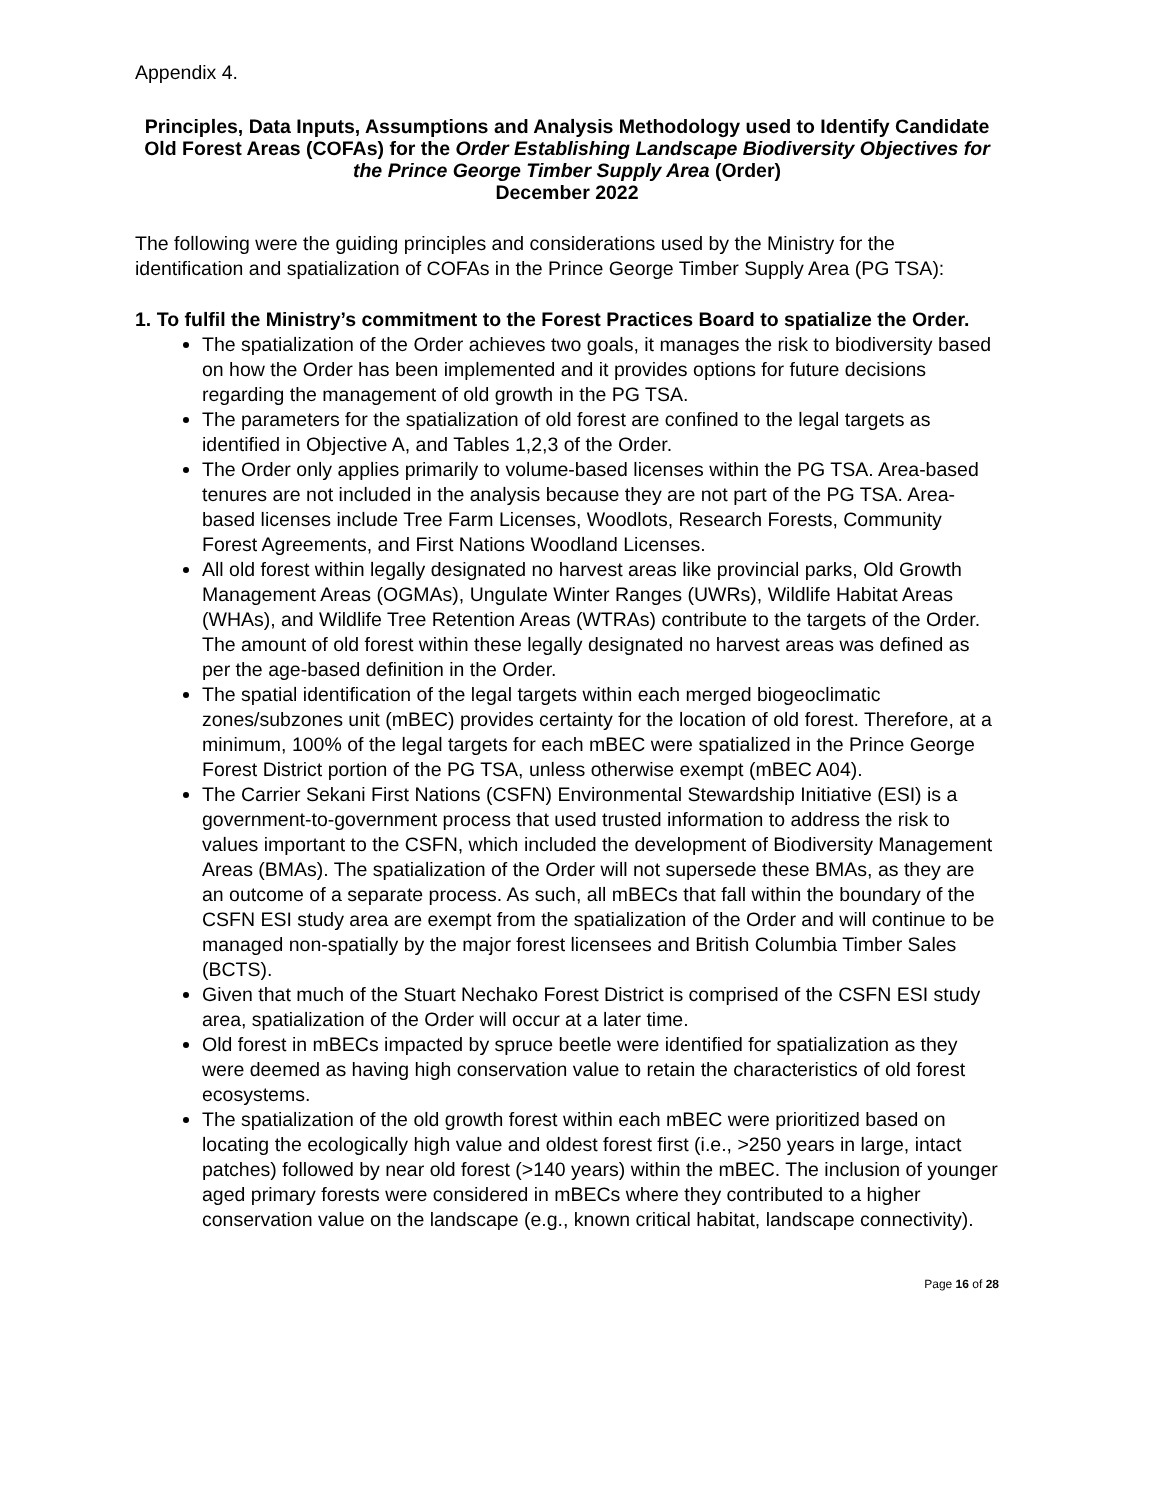Appendix 4.
Principles, Data Inputs, Assumptions and Analysis Methodology used to Identify Candidate Old Forest Areas (COFAs) for the Order Establishing Landscape Biodiversity Objectives for the Prince George Timber Supply Area (Order)
December 2022
The following were the guiding principles and considerations used by the Ministry for the identification and spatialization of COFAs in the Prince George Timber Supply Area (PG TSA):
1. To fulfil the Ministry’s commitment to the Forest Practices Board to spatialize the Order.
The spatialization of the Order achieves two goals, it manages the risk to biodiversity based on how the Order has been implemented and it provides options for future decisions regarding the management of old growth in the PG TSA.
The parameters for the spatialization of old forest are confined to the legal targets as identified in Objective A, and Tables 1,2,3 of the Order.
The Order only applies primarily to volume-based licenses within the PG TSA. Area-based tenures are not included in the analysis because they are not part of the PG TSA. Area-based licenses include Tree Farm Licenses, Woodlots, Research Forests, Community Forest Agreements, and First Nations Woodland Licenses.
All old forest within legally designated no harvest areas like provincial parks, Old Growth Management Areas (OGMAs), Ungulate Winter Ranges (UWRs), Wildlife Habitat Areas (WHAs), and Wildlife Tree Retention Areas (WTRAs) contribute to the targets of the Order. The amount of old forest within these legally designated no harvest areas was defined as per the age-based definition in the Order.
The spatial identification of the legal targets within each merged biogeoclimatic zones/subzones unit (mBEC) provides certainty for the location of old forest. Therefore, at a minimum, 100% of the legal targets for each mBEC were spatialized in the Prince George Forest District portion of the PG TSA, unless otherwise exempt (mBEC A04).
The Carrier Sekani First Nations (CSFN) Environmental Stewardship Initiative (ESI) is a government-to-government process that used trusted information to address the risk to values important to the CSFN, which included the development of Biodiversity Management Areas (BMAs). The spatialization of the Order will not supersede these BMAs, as they are an outcome of a separate process. As such, all mBECs that fall within the boundary of the CSFN ESI study area are exempt from the spatialization of the Order and will continue to be managed non-spatially by the major forest licensees and British Columbia Timber Sales (BCTS).
Given that much of the Stuart Nechako Forest District is comprised of the CSFN ESI study area, spatialization of the Order will occur at a later time.
Old forest in mBECs impacted by spruce beetle were identified for spatialization as they were deemed as having high conservation value to retain the characteristics of old forest ecosystems.
The spatialization of the old growth forest within each mBEC were prioritized based on locating the ecologically high value and oldest forest first (i.e., >250 years in large, intact patches) followed by near old forest (>140 years) within the mBEC. The inclusion of younger aged primary forests were considered in mBECs where they contributed to a higher conservation value on the landscape (e.g., known critical habitat, landscape connectivity).
Page 16 of 28